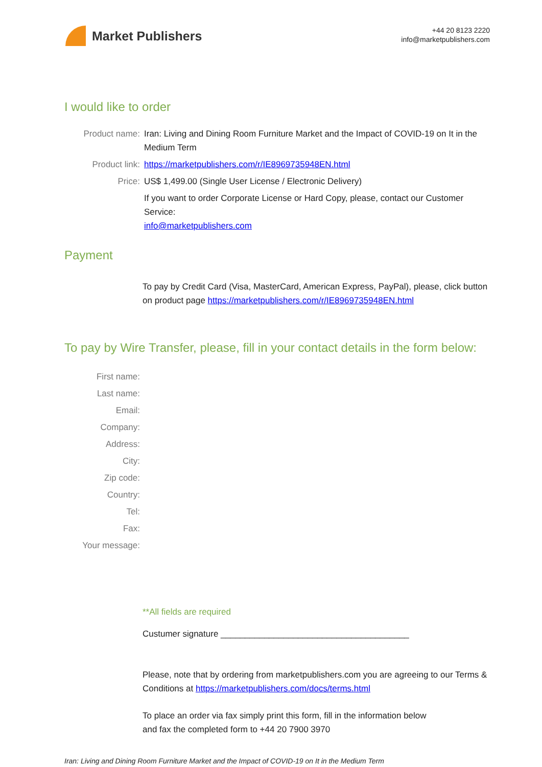Market Publishers
+44 20 8123 2220
info@marketpublishers.com
I would like to order
| Product name: | Iran: Living and Dining Room Furniture Market and the Impact of COVID-19 on It in the Medium Term |
| Product link: | https://marketpublishers.com/r/IE8969735948EN.html |
| Price: | US$ 1,499.00 (Single User License / Electronic Delivery) |
| | If you want to order Corporate License or Hard Copy, please, contact our Customer Service: info@marketpublishers.com |
Payment
To pay by Credit Card (Visa, MasterCard, American Express, PayPal), please, click button on product page https://marketpublishers.com/r/IE8969735948EN.html
To pay by Wire Transfer, please, fill in your contact details in the form below:
| First name: | |
| Last name: | |
| Email: | |
| Company: | |
| Address: | |
| City: | |
| Zip code: | |
| Country: | |
| Tel: | |
| Fax: | |
| Your message: | |
**All fields are required
Custumer signature _______________________________________
Please, note that by ordering from marketpublishers.com you are agreeing to our Terms & Conditions at https://marketpublishers.com/docs/terms.html
To place an order via fax simply print this form, fill in the information below
and fax the completed form to +44 20 7900 3970
Iran: Living and Dining Room Furniture Market and the Impact of COVID-19 on It in the Medium Term